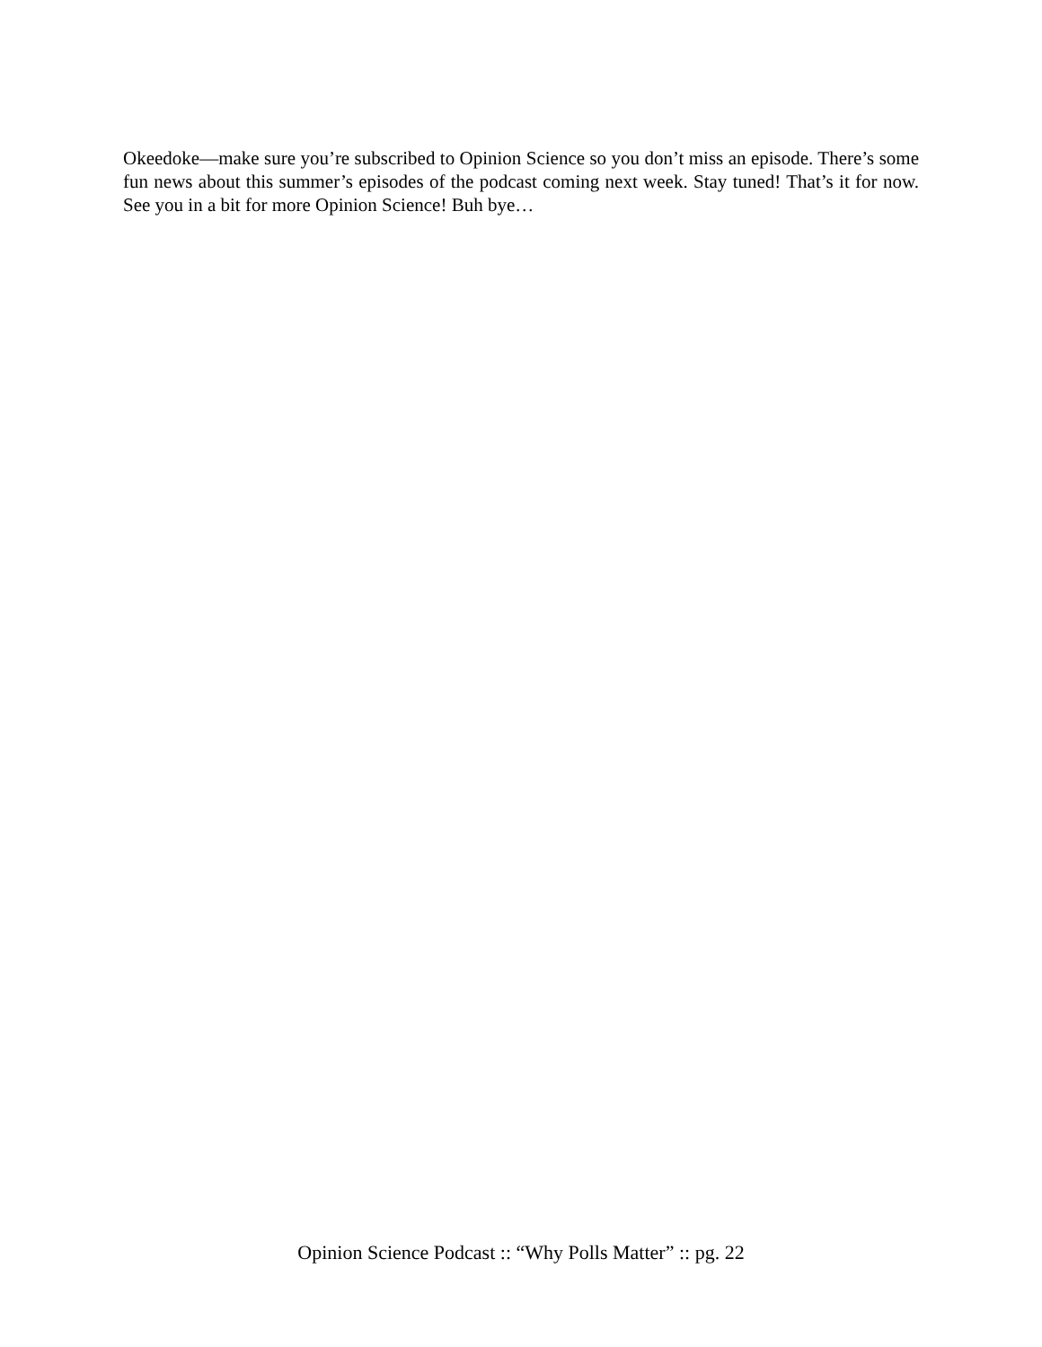Okeedoke—make sure you’re subscribed to Opinion Science so you don’t miss an episode. There’s some fun news about this summer’s episodes of the podcast coming next week. Stay tuned! That’s it for now. See you in a bit for more Opinion Science! Buh bye…
Opinion Science Podcast :: “Why Polls Matter” :: pg. 22